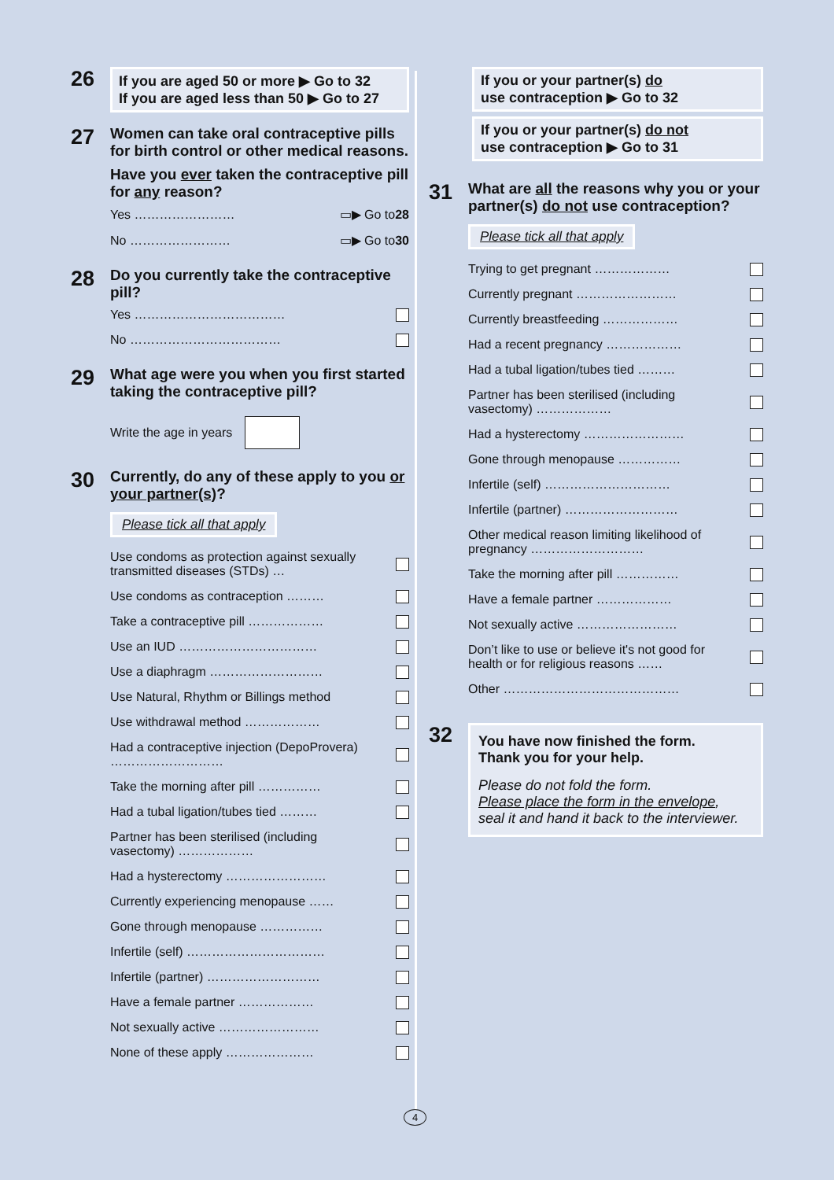26
If you are aged 50 or more ▶ Go to 32
If you are aged less than 50 ▶ Go to 27
27
Women can take oral contraceptive pills for birth control or other medical reasons.
Have you ever taken the contraceptive pill for any reason?
Yes …………………… ▭▶ Go to 28
No …………………… ▭▶ Go to 30
28
Do you currently take the contraceptive pill?
Yes ………………………………
No ………………………………
29
What age were you when you first started taking the contraceptive pill?
Write the age in years
30
Currently, do any of these apply to you or your partner(s)?
Please tick all that apply
Use condoms as protection against sexually transmitted diseases (STDs) …
Use condoms as contraception ………
Take a contraceptive pill ………………
Use an IUD ……………………………
Use a diaphragm ………………………
Use Natural, Rhythm or Billings method
Use withdrawal method ………………
Had a contraceptive injection (DepoProvera) ………………………
Take the morning after pill ……………
Had a tubal ligation/tubes tied ………
Partner has been sterilised (including vasectomy) ………………
Had a hysterectomy ……………………
Currently experiencing menopause ……
Gone through menopause ……………
Infertile (self) ……………………………
Infertile (partner) ………………………
Have a female partner ………………
Not sexually active ……………………
None of these apply …………………
If you or your partner(s) do
use contraception ▶ Go to 32
If you or your partner(s) do not
use contraception ▶ Go to 31
31
What are all the reasons why you or your partner(s) do not use contraception?
Please tick all that apply
Trying to get pregnant ………………
Currently pregnant ……………………
Currently breastfeeding ………………
Had a recent pregnancy ………………
Had a tubal ligation/tubes tied ………
Partner has been sterilised (including vasectomy) ………………
Had a hysterectomy ……………………
Gone through menopause ……………
Infertile (self) …………………………
Infertile (partner) ………………………
Other medical reason limiting likelihood of pregnancy ………………………
Take the morning after pill ……………
Have a female partner ………………
Not sexually active ……………………
Don’t like to use or believe it's not good for health or for religious reasons ……
Other ……………………………………
32
You have now finished the form.
Thank you for your help.
Please do not fold the form.
Please place the form in the envelope,
seal it and hand it back to the interviewer.
4